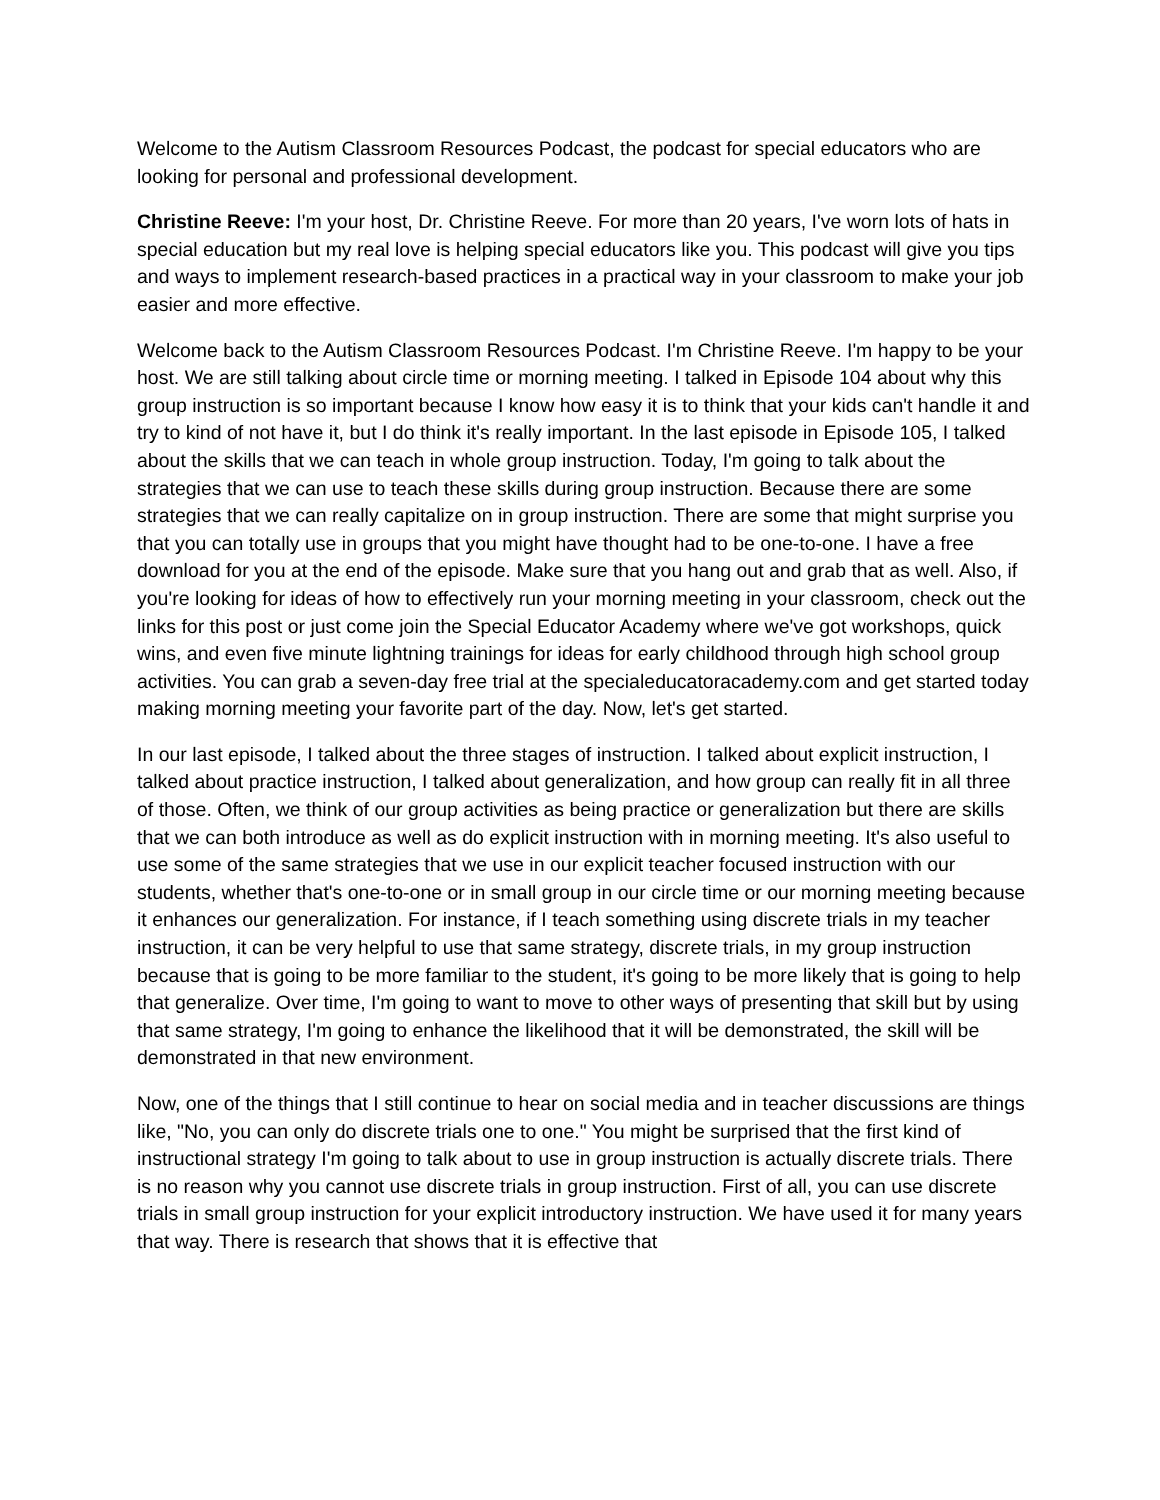Welcome to the Autism Classroom Resources Podcast, the podcast for special educators who are looking for personal and professional development.
Christine Reeve: I'm your host, Dr. Christine Reeve. For more than 20 years, I've worn lots of hats in special education but my real love is helping special educators like you. This podcast will give you tips and ways to implement research-based practices in a practical way in your classroom to make your job easier and more effective.
Welcome back to the Autism Classroom Resources Podcast. I'm Christine Reeve. I'm happy to be your host. We are still talking about circle time or morning meeting. I talked in Episode 104 about why this group instruction is so important because I know how easy it is to think that your kids can't handle it and try to kind of not have it, but I do think it's really important. In the last episode in Episode 105, I talked about the skills that we can teach in whole group instruction. Today, I'm going to talk about the strategies that we can use to teach these skills during group instruction. Because there are some strategies that we can really capitalize on in group instruction. There are some that might surprise you that you can totally use in groups that you might have thought had to be one-to-one. I have a free download for you at the end of the episode. Make sure that you hang out and grab that as well. Also, if you're looking for ideas of how to effectively run your morning meeting in your classroom, check out the links for this post or just come join the Special Educator Academy where we've got workshops, quick wins, and even five minute lightning trainings for ideas for early childhood through high school group activities. You can grab a seven-day free trial at the specialeducatoracademy.com and get started today making morning meeting your favorite part of the day. Now, let's get started.
In our last episode, I talked about the three stages of instruction. I talked about explicit instruction, I talked about practice instruction, I talked about generalization, and how group can really fit in all three of those. Often, we think of our group activities as being practice or generalization but there are skills that we can both introduce as well as do explicit instruction with in morning meeting. It's also useful to use some of the same strategies that we use in our explicit teacher focused instruction with our students, whether that's one-to-one or in small group in our circle time or our morning meeting because it enhances our generalization. For instance, if I teach something using discrete trials in my teacher instruction, it can be very helpful to use that same strategy, discrete trials, in my group instruction because that is going to be more familiar to the student, it's going to be more likely that is going to help that generalize. Over time, I'm going to want to move to other ways of presenting that skill but by using that same strategy, I'm going to enhance the likelihood that it will be demonstrated, the skill will be demonstrated in that new environment.
Now, one of the things that I still continue to hear on social media and in teacher discussions are things like, "No, you can only do discrete trials one to one." You might be surprised that the first kind of instructional strategy I'm going to talk about to use in group instruction is actually discrete trials. There is no reason why you cannot use discrete trials in group instruction. First of all, you can use discrete trials in small group instruction for your explicit introductory instruction. We have used it for many years that way. There is research that shows that it is effective that